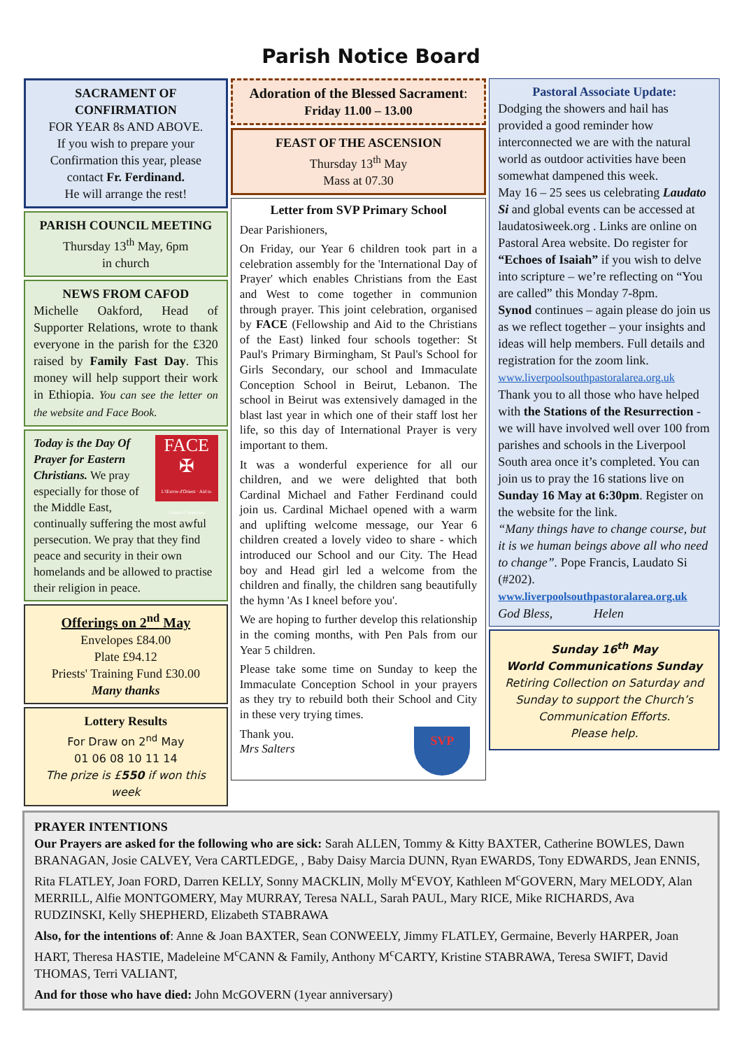Parish Notice Board
SACRAMENT OF CONFIRMATION
FOR YEAR 8s AND ABOVE.
If you wish to prepare your Confirmation this year, please contact Fr. Ferdinand.
He will arrange the rest!
PARISH COUNCIL MEETING
Thursday 13<sup>th</sup> May, 6pm
in church
NEWS FROM CAFOD
Michelle Oakford, Head of Supporter Relations, wrote to thank everyone in the parish for the £320 raised by Family Fast Day. This money will help support their work in Ethiopia. You can see the letter on the website and Face Book.
FACE
✠
L'Œuvre d'Orient · Aid to Eastern Christians
Today is the Day Of Prayer for Eastern Christians. We pray especially for those of the Middle East, continually suffering the most awful persecution. We pray that they find peace and security in their own homelands and be allowed to practise their religion in peace.
Offerings on 2<sup>nd</sup> May
Envelopes £84.00
Plate £94.12
Priests' Training Fund £30.00
Many thanks
Lottery Results
For Draw on 2<sup>nd</sup> May
01 06 08 10 11 14
The prize is £550 if won this week
Adoration of the Blessed Sacrament:
Friday 11.00 – 13.00
FEAST OF THE ASCENSION
Thursday 13<sup>th</sup> May
Mass at 07.30
Letter from SVP Primary School
Dear Parishioners,
On Friday, our Year 6 children took part in a celebration assembly for the 'International Day of Prayer' which enables Christians from the East and West to come together in communion through prayer. This joint celebration, organised by FACE (Fellowship and Aid to the Christians of the East) linked four schools together: St Paul's Primary Birmingham, St Paul's School for Girls Secondary, our school and Immaculate Conception School in Beirut, Lebanon. The school in Beirut was extensively damaged in the blast last year in which one of their staff lost her life, so this day of International Prayer is very important to them.
It was a wonderful experience for all our children, and we were delighted that both Cardinal Michael and Father Ferdinand could join us. Cardinal Michael opened with a warm and uplifting welcome message, our Year 6 children created a lovely video to share - which introduced our School and our City. The Head boy and Head girl led a welcome from the children and finally, the children sang beautifully the hymn 'As I kneel before you'.
We are hoping to further develop this relationship in the coming months, with Pen Pals from our Year 5 children.
Please take some time on Sunday to keep the Immaculate Conception School in your prayers as they try to rebuild both their School and City in these very trying times.
SVP
Thank you.
Mrs Salters
Pastoral Associate Update:
Dodging the showers and hail has provided a good reminder how interconnected we are with the natural world as outdoor activities have been somewhat dampened this week.
May 16 – 25 sees us celebrating Laudato Si and global events can be accessed at laudatosiweek.org . Links are online on Pastoral Area website. Do register for “Echoes of Isaiah” if you wish to delve into scripture – we’re reflecting on “You are called” this Monday 7-8pm.
Synod continues – again please do join us as we reflect together – your insights and ideas will help members. Full details and registration for the zoom link.
www.liverpoolsouthpastoralarea.org.uk
Thank you to all those who have helped with the Stations of the Resurrection - we will have involved well over 100 from parishes and schools in the Liverpool South area once it’s completed. You can join us to pray the 16 stations live on Sunday 16 May at 6:30pm. Register on the website for the link.
“Many things have to change course, but it is we human beings above all who need to change”. Pope Francis, Laudato Si (#202).
www.liverpoolsouthpastoralarea.org.uk
God Bless, Helen
Sunday 16<sup>th</sup> May
World Communications Sunday
Retiring Collection on Saturday and Sunday to support the Church’s Communication Efforts.
Please help.
PRAYER INTENTIONS
Our Prayers are asked for the following who are sick: Sarah ALLEN, Tommy & Kitty BAXTER, Catherine BOWLES, Dawn BRANAGAN, Josie CALVEY, Vera CARTLEDGE, , Baby Daisy Marcia DUNN, Ryan EWARDS, Tony EDWARDS, Jean ENNIS, Rita FLATLEY, Joan FORD, Darren KELLY, Sonny MACKLIN, Molly M<sup>c</sup>EVOY, Kathleen M<sup>c</sup>GOVERN, Mary MELODY, Alan MERRILL, Alfie MONTGOMERY, May MURRAY, Teresa NALL, Sarah PAUL, Mary RICE, Mike RICHARDS, Ava RUDZINSKI, Kelly SHEPHERD, Elizabeth STABRAWA
Also, for the intentions of: Anne & Joan BAXTER, Sean CONWEELY, Jimmy FLATLEY, Germaine, Beverly HARPER, Joan HART, Theresa HASTIE, Madeleine M<sup>c</sup>CANN & Family, Anthony M<sup>c</sup>CARTY, Kristine STABRAWA, Teresa SWIFT, David THOMAS, Terri VALIANT,
And for those who have died: John McGOVERN (1year anniversary)